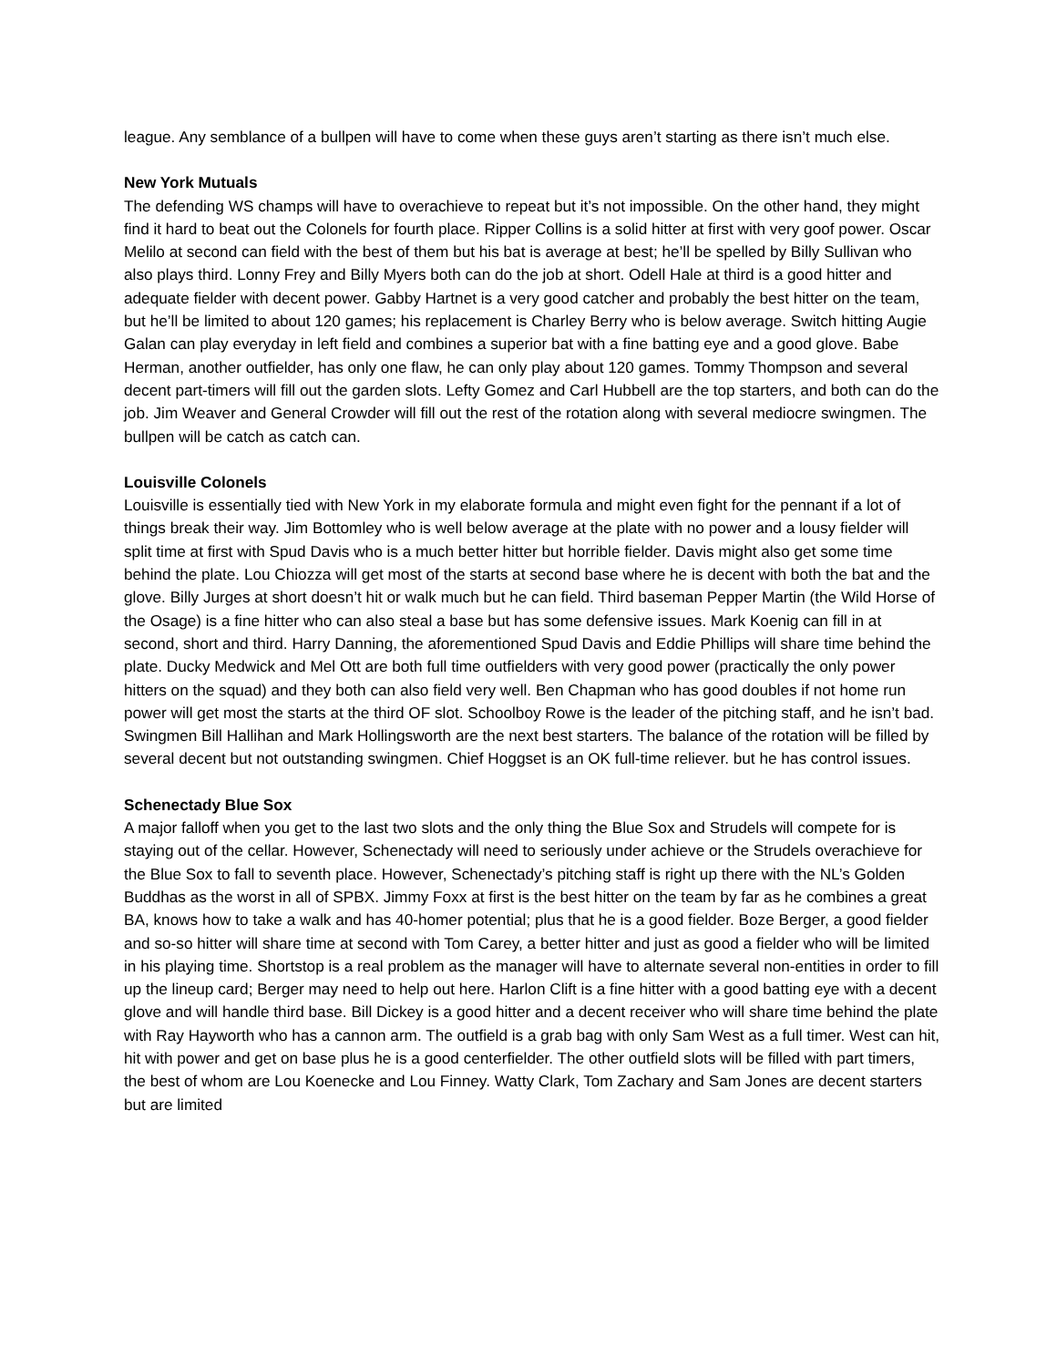league. Any semblance of a bullpen will have to come when these guys aren’t starting as there isn’t much else.
New York Mutuals
The defending WS champs will have to overachieve to repeat but it’s not impossible. On the other hand, they might find it hard to beat out the Colonels for fourth place. Ripper Collins is a solid hitter at first with very goof power. Oscar Melilo at second can field with the best of them but his bat is average at best; he’ll be spelled by Billy Sullivan who also plays third. Lonny Frey and Billy Myers both can do the job at short. Odell Hale at third is a good hitter and adequate fielder with decent power. Gabby Hartnet is a very good catcher and probably the best hitter on the team, but he’ll be limited to about 120 games; his replacement is Charley Berry who is below average. Switch hitting Augie Galan can play everyday in left field and combines a superior bat with a fine batting eye and a good glove. Babe Herman, another outfielder, has only one flaw, he can only play about 120 games. Tommy Thompson and several decent part-timers will fill out the garden slots. Lefty Gomez and Carl Hubbell are the top starters, and both can do the job. Jim Weaver and General Crowder will fill out the rest of the rotation along with several mediocre swingmen. The bullpen will be catch as catch can.
Louisville Colonels
Louisville is essentially tied with New York in my elaborate formula and might even fight for the pennant if a lot of things break their way. Jim Bottomley who is well below average at the plate with no power and a lousy fielder will split time at first with Spud Davis who is a much better hitter but horrible fielder. Davis might also get some time behind the plate. Lou Chiozza will get most of the starts at second base where he is decent with both the bat and the glove. Billy Jurges at short doesn’t hit or walk much but he can field. Third baseman Pepper Martin (the Wild Horse of the Osage) is a fine hitter who can also steal a base but has some defensive issues. Mark Koenig can fill in at second, short and third. Harry Danning, the aforementioned Spud Davis and Eddie Phillips will share time behind the plate. Ducky Medwick and Mel Ott are both full time outfielders with very good power (practically the only power hitters on the squad) and they both can also field very well. Ben Chapman who has good doubles if not home run power will get most the starts at the third OF slot. Schoolboy Rowe is the leader of the pitching staff, and he isn’t bad. Swingmen Bill Hallihan and Mark Hollingsworth are the next best starters. The balance of the rotation will be filled by several decent but not outstanding swingmen. Chief Hoggset is an OK full-time reliever. but he has control issues.
Schenectady Blue Sox
A major falloff when you get to the last two slots and the only thing the Blue Sox and Strudels will compete for is staying out of the cellar. However, Schenectady will need to seriously under achieve or the Strudels overachieve for the Blue Sox to fall to seventh place. However, Schenectady’s pitching staff is right up there with the NL’s Golden Buddhas as the worst in all of SPBX. Jimmy Foxx at first is the best hitter on the team by far as he combines a great BA, knows how to take a walk and has 40-homer potential; plus that he is a good fielder. Boze Berger, a good fielder and so-so hitter will share time at second with Tom Carey, a better hitter and just as good a fielder who will be limited in his playing time. Shortstop is a real problem as the manager will have to alternate several non-entities in order to fill up the lineup card; Berger may need to help out here. Harlon Clift is a fine hitter with a good batting eye with a decent glove and will handle third base. Bill Dickey is a good hitter and a decent receiver who will share time behind the plate with Ray Hayworth who has a cannon arm. The outfield is a grab bag with only Sam West as a full timer. West can hit, hit with power and get on base plus he is a good centerfielder. The other outfield slots will be filled with part timers, the best of whom are Lou Koenecke and Lou Finney. Watty Clark, Tom Zachary and Sam Jones are decent starters but are limited